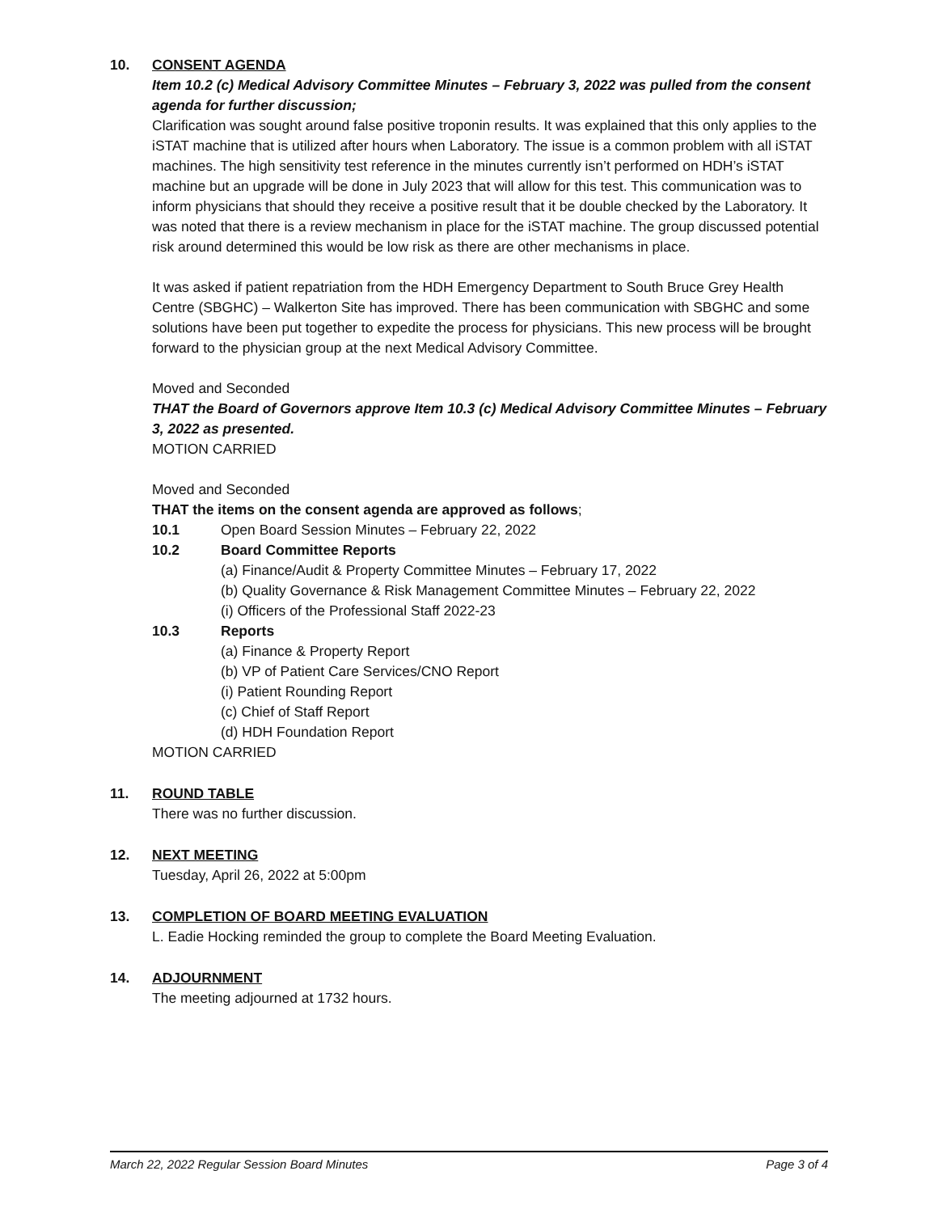10. CONSENT AGENDA
Item 10.2 (c) Medical Advisory Committee Minutes – February 3, 2022 was pulled from the consent agenda for further discussion;
Clarification was sought around false positive troponin results. It was explained that this only applies to the iSTAT machine that is utilized after hours when Laboratory. The issue is a common problem with all iSTAT machines. The high sensitivity test reference in the minutes currently isn’t performed on HDH’s iSTAT machine but an upgrade will be done in July 2023 that will allow for this test. This communication was to inform physicians that should they receive a positive result that it be double checked by the Laboratory. It was noted that there is a review mechanism in place for the iSTAT machine. The group discussed potential risk around determined this would be low risk as there are other mechanisms in place.
It was asked if patient repatriation from the HDH Emergency Department to South Bruce Grey Health Centre (SBGHC) – Walkerton Site has improved. There has been communication with SBGHC and some solutions have been put together to expedite the process for physicians. This new process will be brought forward to the physician group at the next Medical Advisory Committee.
Moved and Seconded
THAT the Board of Governors approve Item 10.3 (c) Medical Advisory Committee Minutes – February 3, 2022 as presented.
MOTION CARRIED
Moved and Seconded
THAT the items on the consent agenda are approved as follows;
10.1 Open Board Session Minutes – February 22, 2022
10.2 Board Committee Reports
(a) Finance/Audit & Property Committee Minutes – February 17, 2022
(b) Quality Governance & Risk Management Committee Minutes – February 22, 2022
(i) Officers of the Professional Staff 2022-23
10.3 Reports
(a) Finance & Property Report
(b) VP of Patient Care Services/CNO Report
(i) Patient Rounding Report
(c) Chief of Staff Report
(d) HDH Foundation Report
MOTION CARRIED
11. ROUND TABLE
There was no further discussion.
12. NEXT MEETING
Tuesday, April 26, 2022 at 5:00pm
13. COMPLETION OF BOARD MEETING EVALUATION
L. Eadie Hocking reminded the group to complete the Board Meeting Evaluation.
14. ADJOURNMENT
The meeting adjourned at 1732 hours.
March 22, 2022 Regular Session Board Minutes Page 3 of 4